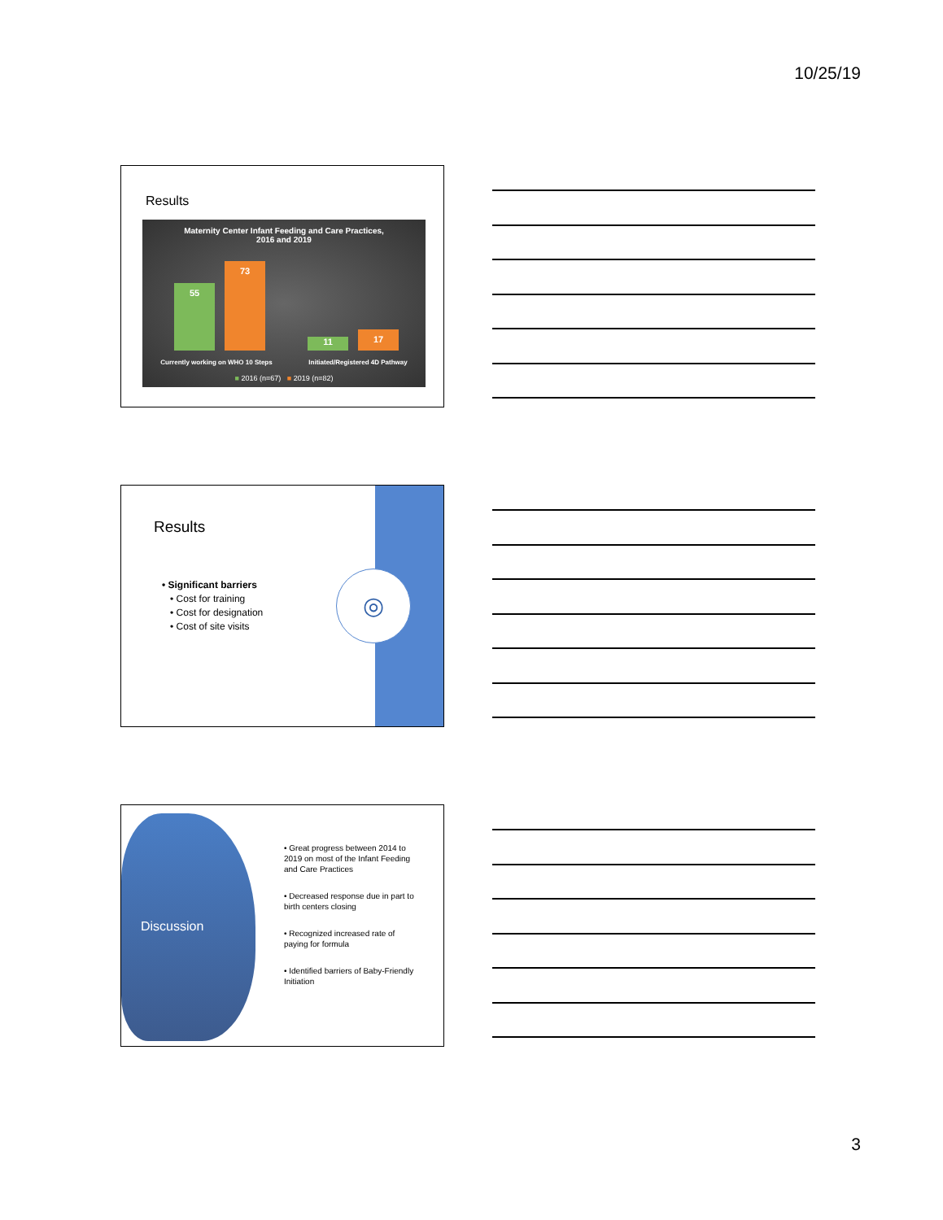10/25/19
Results
Maternity Center Infant Feeding and Care Practices,
2016 and 2019
55 73 11 17
Currently working on WHO 10 Steps Initiated/Registered 4D Pathway
■ 2016 (n=67) ■ 2019 (n=82)
◎
Results
• Significant barriers
• Cost for training
• Cost for designation
• Cost of site visits
Discussion
• Great progress between 2014 to 2019 on most of the Infant Feeding and Care Practices
• Decreased response due in part to birth centers closing
• Recognized increased rate of paying for formula
• Identified barriers of Baby-Friendly Initiation
3